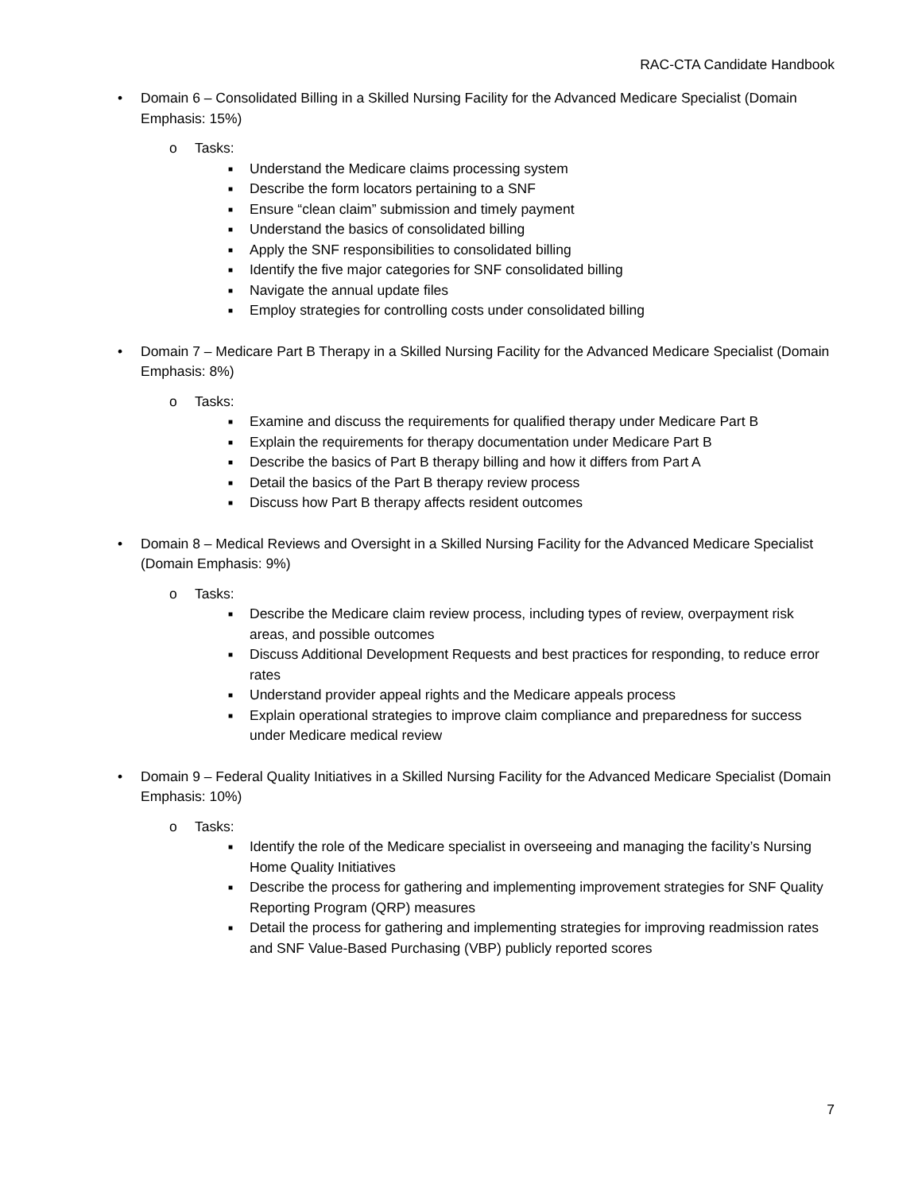RAC-CTA Candidate Handbook
• Domain 6 – Consolidated Billing in a Skilled Nursing Facility for the Advanced Medicare Specialist (Domain Emphasis: 15%)
o Tasks:
■ Understand the Medicare claims processing system
■ Describe the form locators pertaining to a SNF
■ Ensure “clean claim” submission and timely payment
■ Understand the basics of consolidated billing
■ Apply the SNF responsibilities to consolidated billing
■ Identify the five major categories for SNF consolidated billing
■ Navigate the annual update files
■ Employ strategies for controlling costs under consolidated billing
• Domain 7 – Medicare Part B Therapy in a Skilled Nursing Facility for the Advanced Medicare Specialist (Domain Emphasis: 8%)
o Tasks:
■ Examine and discuss the requirements for qualified therapy under Medicare Part B
■ Explain the requirements for therapy documentation under Medicare Part B
■ Describe the basics of Part B therapy billing and how it differs from Part A
■ Detail the basics of the Part B therapy review process
■ Discuss how Part B therapy affects resident outcomes
• Domain 8 – Medical Reviews and Oversight in a Skilled Nursing Facility for the Advanced Medicare Specialist (Domain Emphasis: 9%)
o Tasks:
■ Describe the Medicare claim review process, including types of review, overpayment risk areas, and possible outcomes
■ Discuss Additional Development Requests and best practices for responding, to reduce error rates
■ Understand provider appeal rights and the Medicare appeals process
■ Explain operational strategies to improve claim compliance and preparedness for success under Medicare medical review
• Domain 9 – Federal Quality Initiatives in a Skilled Nursing Facility for the Advanced Medicare Specialist (Domain Emphasis: 10%)
o Tasks:
■ Identify the role of the Medicare specialist in overseeing and managing the facility’s Nursing Home Quality Initiatives
■ Describe the process for gathering and implementing improvement strategies for SNF Quality Reporting Program (QRP) measures
■ Detail the process for gathering and implementing strategies for improving readmission rates and SNF Value-Based Purchasing (VBP) publicly reported scores
7